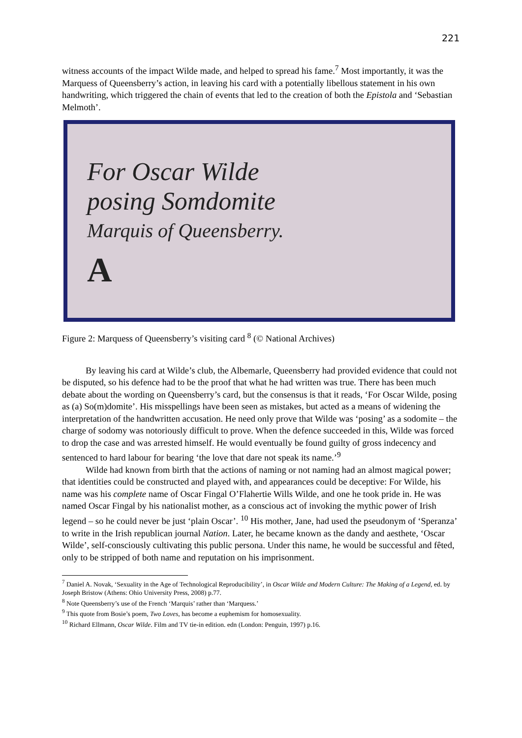221
witness accounts of the impact Wilde made, and helped to spread his fame.<sup>7</sup> Most importantly, it was the Marquess of Queensberry’s action, in leaving his card with a potentially libellous statement in his own handwriting, which triggered the chain of events that led to the creation of both the Epistola and ‘Sebastian Melmoth’.
For Oscar Wilde
posing Somdomite
Marquis of Queensberry.
A
Figure 2: Marquess of Queensberry’s visiting card <sup>8</sup> (© National Archives)
By leaving his card at Wilde’s club, the Albemarle, Queensberry had provided evidence that could not be disputed, so his defence had to be the proof that what he had written was true. There has been much debate about the wording on Queensberry’s card, but the consensus is that it reads, ‘For Oscar Wilde, posing as (a) So(m)domite’. His misspellings have been seen as mistakes, but acted as a means of widening the interpretation of the handwritten accusation. He need only prove that Wilde was ‘posing’ as a sodomite – the charge of sodomy was notoriously difficult to prove. When the defence succeeded in this, Wilde was forced to drop the case and was arrested himself. He would eventually be found guilty of gross indecency and sentenced to hard labour for bearing ‘the love that dare not speak its name.’<sup>9</sup>
Wilde had known from birth that the actions of naming or not naming had an almost magical power; that identities could be constructed and played with, and appearances could be deceptive: For Wilde, his name was his complete name of Oscar Fingal O’Flahertie Wills Wilde, and one he took pride in. He was named Oscar Fingal by his nationalist mother, as a conscious act of invoking the mythic power of Irish legend – so he could never be just ‘plain Oscar’. <sup>10</sup> His mother, Jane, had used the pseudonym of ‘Speranza’ to write in the Irish republican journal Nation. Later, he became known as the dandy and aesthete, ‘Oscar Wilde’, self-consciously cultivating this public persona. Under this name, he would be successful and fêted, only to be stripped of both name and reputation on his imprisonment.
<sup>7</sup> Daniel A. Novak, ‘Sexuality in the Age of Technological Reproducibility’, in Oscar Wilde and Modern Culture: The Making of a Legend, ed. by Joseph Bristow (Athens: Ohio University Press, 2008) p.77.
<sup>8</sup> Note Queensberry’s use of the French ‘Marquis’ rather than ‘Marquess.’
<sup>9</sup> This quote from Bosie’s poem, Two Loves, has become a euphemism for homosexuality.
<sup>10</sup> Richard Ellmann, Oscar Wilde. Film and TV tie-in edition. edn (London: Penguin, 1997) p.16.